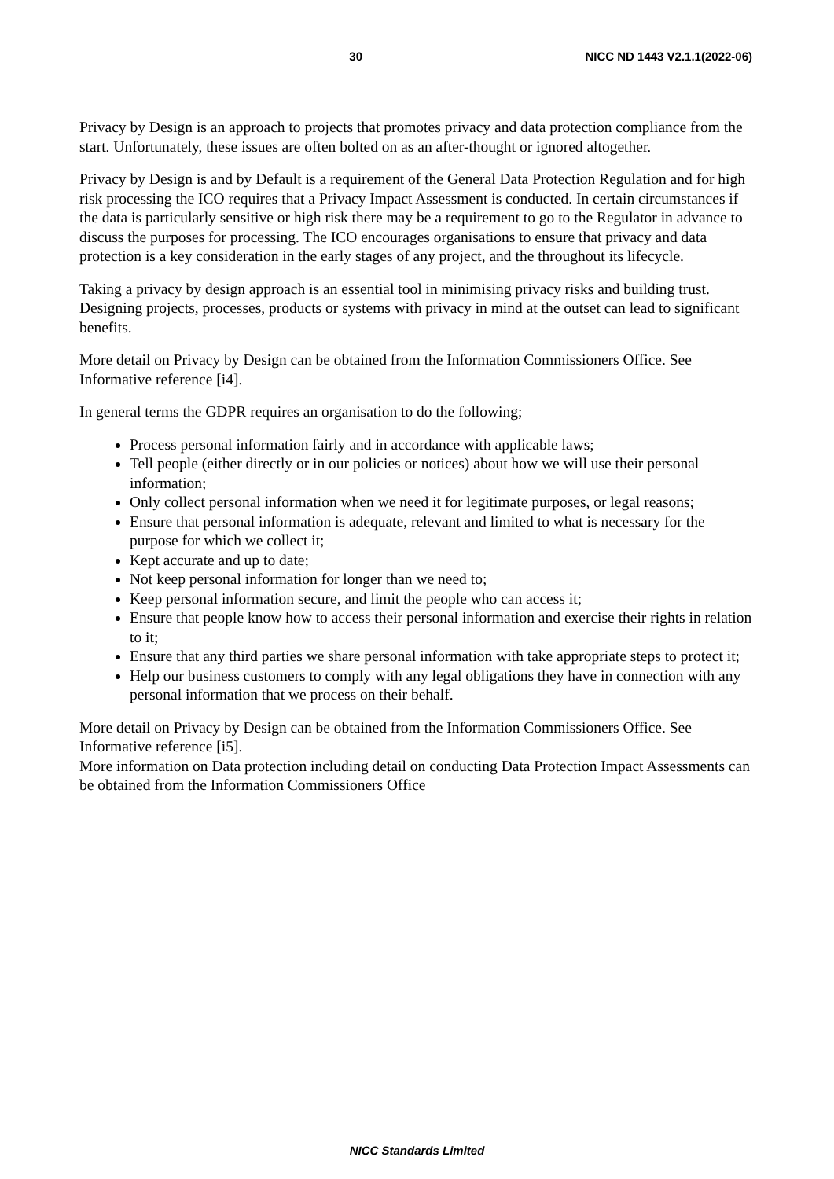30 NICC ND 1443 V2.1.1(2022-06)
Privacy by Design is an approach to projects that promotes privacy and data protection compliance from the start. Unfortunately, these issues are often bolted on as an after-thought or ignored altogether.
Privacy by Design is and by Default is a requirement of the General Data Protection Regulation and for high risk processing the ICO requires that a Privacy Impact Assessment is conducted. In certain circumstances if the data is particularly sensitive or high risk there may be a requirement to go to the Regulator in advance to discuss the purposes for processing. The ICO encourages organisations to ensure that privacy and data protection is a key consideration in the early stages of any project, and the throughout its lifecycle.
Taking a privacy by design approach is an essential tool in minimising privacy risks and building trust. Designing projects, processes, products or systems with privacy in mind at the outset can lead to significant benefits.
More detail on Privacy by Design can be obtained from the Information Commissioners Office. See Informative reference [i4].
In general terms the GDPR requires an organisation to do the following;
Process personal information fairly and in accordance with applicable laws;
Tell people (either directly or in our policies or notices) about how we will use their personal information;
Only collect personal information when we need it for legitimate purposes, or legal reasons;
Ensure that personal information is adequate, relevant and limited to what is necessary for the purpose for which we collect it;
Kept accurate and up to date;
Not keep personal information for longer than we need to;
Keep personal information secure, and limit the people who can access it;
Ensure that people know how to access their personal information and exercise their rights in relation to it;
Ensure that any third parties we share personal information with take appropriate steps to protect it;
Help our business customers to comply with any legal obligations they have in connection with any personal information that we process on their behalf.
More detail on Privacy by Design can be obtained from the Information Commissioners Office. See Informative reference [i5].
More information on Data protection including detail on conducting Data Protection Impact Assessments can be obtained from the Information Commissioners Office
NICC Standards Limited